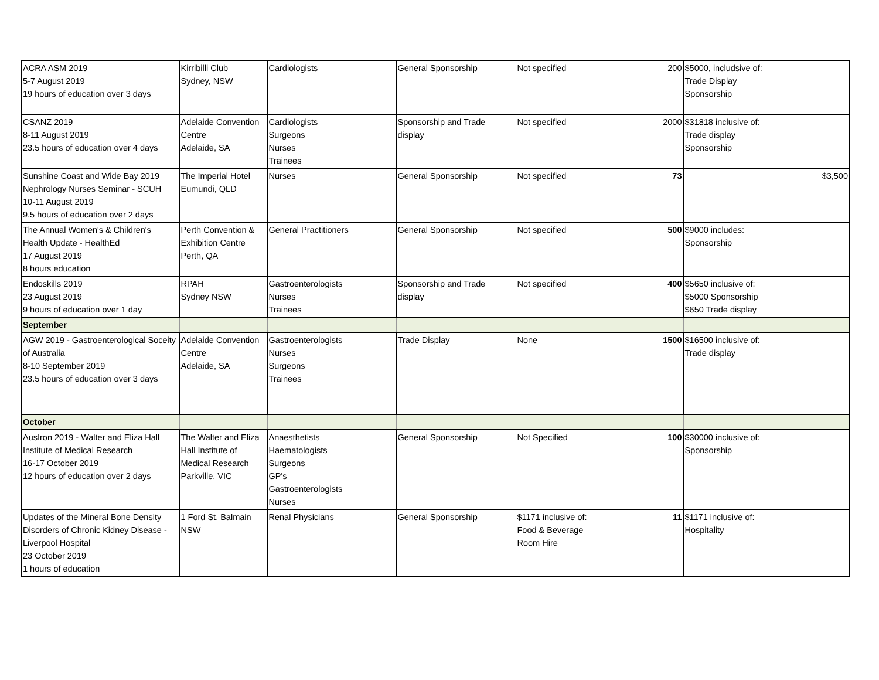| ACRA ASM 2019 5-7 August 2019 19 hours of education over 3 days | Kirribilli Club Sydney, NSW | Cardiologists | General Sponsorship | Not specified | 200 | $5000, includsive of: Trade Display Sponsorship |
| CSANZ 2019 8-11 August 2019 23.5 hours of education over 4 days | Adelaide Convention Centre Adelaide, SA | Cardiologists Surgeons Nurses Trainees | Sponsorship and Trade display | Not specified | 2000 | $31818 inclusive of: Trade display Sponsorship |
| Sunshine Coast and Wide Bay 2019 Nephrology Nurses Seminar - SCUH 10-11 August 2019 9.5 hours of education over 2 days | The Imperial Hotel Eumundi, QLD | Nurses | General Sponsorship | Not specified | 73 | $3,500 |
| The Annual Women's & Children's Health Update - HealthEd 17 August 2019 8 hours education | Perth Convention & Exhibition Centre Perth, QA | General Practitioners | General Sponsorship | Not specified | 500 | $9000 includes: Sponsorship |
| Endoskills 2019 23 August 2019 9 hours of education over 1 day | RPAH Sydney NSW | Gastroenterologists Nurses Trainees | Sponsorship and Trade display | Not specified | 400 | $5650 inclusive of: $5000 Sponsorship $650 Trade display |
| September | | | | | | |
| AGW 2019 - Gastroenterological Soceity of Australia 8-10 September 2019 23.5 hours of education over 3 days | Adelaide Convention Centre Adelaide, SA | Gastroenterologists Nurses Surgeons Trainees | Trade Display | None | 1500 | $16500 inclusive of: Trade display |
| October | | | | | | |
| AusIron 2019 - Walter and Eliza Hall Institute of Medical Research 16-17 October 2019 12 hours of education over 2 days | The Walter and Eliza Hall Institute of Medical Research Parkville, VIC | Anaesthetists Haematologists Surgeons GP's Gastroenterologists Nurses | General Sponsorship | Not Specified | 100 | $30000 inclusive of: Sponsorship |
| Updates of the Mineral Bone Density Disorders of Chronic Kidney Disease - Liverpool Hospital 23 October 2019 1 hours of education | 1 Ford St, Balmain NSW | Renal Physicians | General Sponsorship | $1171 inclusive of: Food & Beverage Room Hire | 11 | $1171 inclusive of: Hospitality |